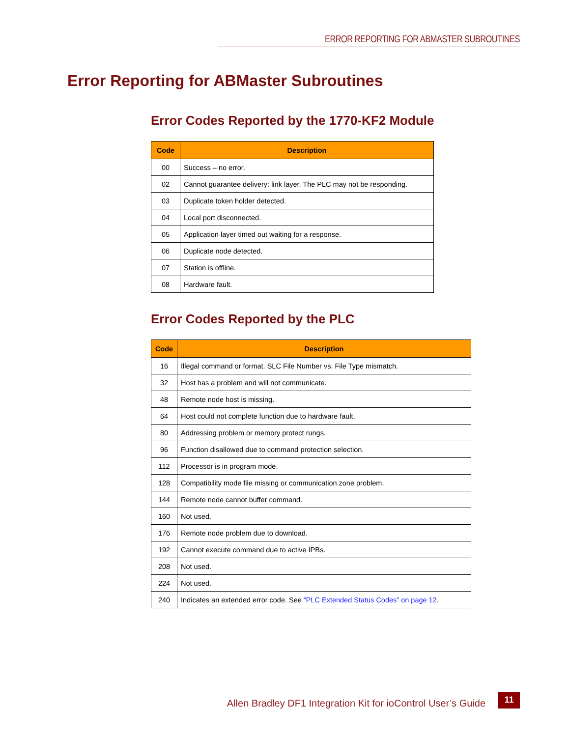ERROR REPORTING FOR ABMASTER SUBROUTINES
Error Reporting for ABMaster Subroutines
Error Codes Reported by the 1770-KF2 Module
| Code | Description |
| --- | --- |
| 00 | Success – no error. |
| 02 | Cannot guarantee delivery: link layer. The PLC may not be responding. |
| 03 | Duplicate token holder detected. |
| 04 | Local port disconnected. |
| 05 | Application layer timed out waiting for a response. |
| 06 | Duplicate node detected. |
| 07 | Station is offline. |
| 08 | Hardware fault. |
Error Codes Reported by the PLC
| Code | Description |
| --- | --- |
| 16 | Illegal command or format. SLC File Number vs. File Type mismatch. |
| 32 | Host has a problem and will not communicate. |
| 48 | Remote node host is missing. |
| 64 | Host could not complete function due to hardware fault. |
| 80 | Addressing problem or memory protect rungs. |
| 96 | Function disallowed due to command protection selection. |
| 112 | Processor is in program mode. |
| 128 | Compatibility mode file missing or communication zone problem. |
| 144 | Remote node cannot buffer command. |
| 160 | Not used. |
| 176 | Remote node problem due to download. |
| 192 | Cannot execute command due to active IPBs. |
| 208 | Not used. |
| 224 | Not used. |
| 240 | Indicates an extended error code. See “PLC Extended Status Codes” on page 12 . |
Allen Bradley DF1 Integration Kit for ioControl User’s Guide
11